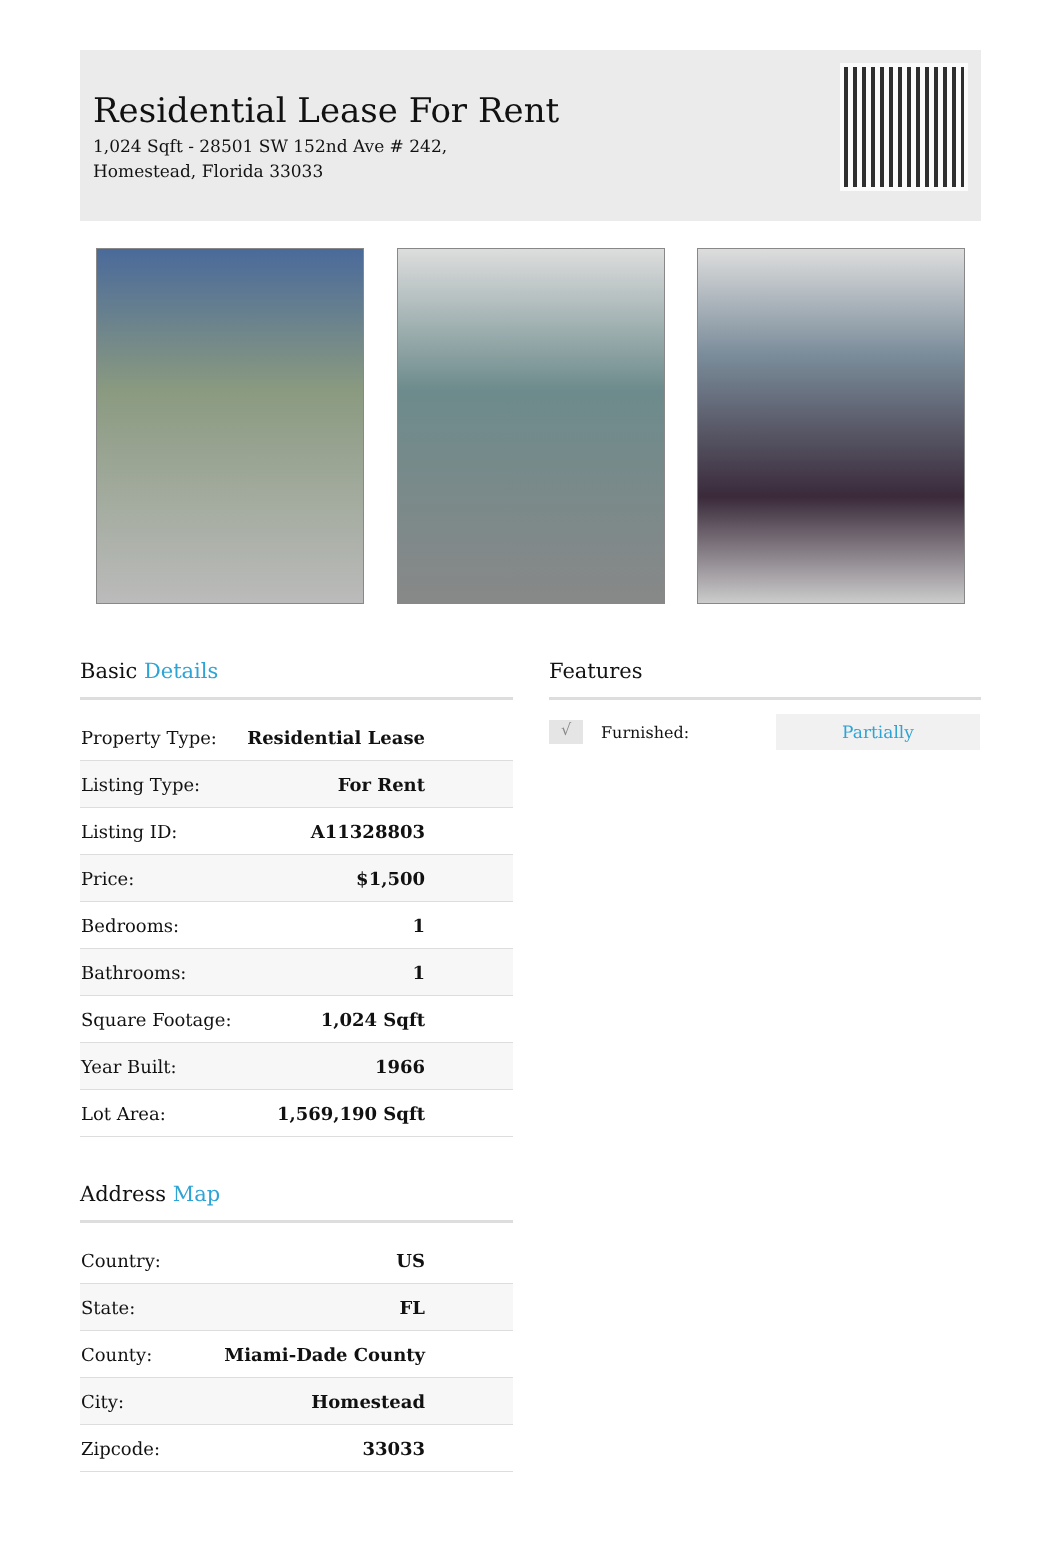Residential Lease For Rent
1,024 Sqft - 28501 SW 152nd Ave # 242,
Homestead, Florida 33033
Basic Details
| Property Type: | Residential Lease |
| Listing Type: | For Rent |
| Listing ID: | A11328803 |
| Price: | $1,500 |
| Bedrooms: | 1 |
| Bathrooms: | 1 |
| Square Footage: | 1,024 Sqft |
| Year Built: | 1966 |
| Lot Area: | 1,569,190 Sqft |
Address Map
| Country: | US |
| State: | FL |
| County: | Miami-Dade County |
| City: | Homestead |
| Zipcode: | 33033 |
Features
√
Furnished:
Partially